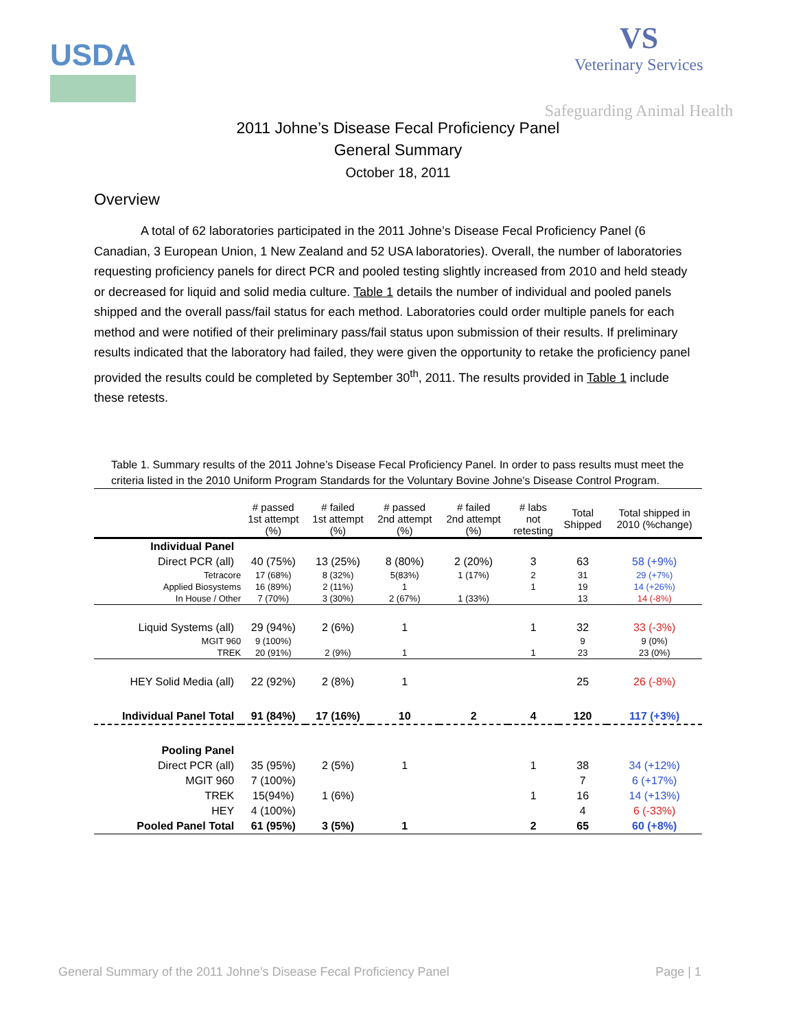USDA
VS
Veterinary Services
Safeguarding Animal Health
2011 Johne’s Disease Fecal Proficiency Panel
General Summary
October 18, 2011
Overview
A total of 62 laboratories participated in the 2011 Johne’s Disease Fecal Proficiency Panel (6 Canadian, 3 European Union, 1 New Zealand and 52 USA laboratories). Overall, the number of laboratories requesting proficiency panels for direct PCR and pooled testing slightly increased from 2010 and held steady or decreased for liquid and solid media culture. Table 1 details the number of individual and pooled panels shipped and the overall pass/fail status for each method. Laboratories could order multiple panels for each method and were notified of their preliminary pass/fail status upon submission of their results. If preliminary results indicated that the laboratory had failed, they were given the opportunity to retake the proficiency panel provided the results could be completed by September 30<sup>th</sup>, 2011. The results provided in Table 1 include these retests.
Table 1. Summary results of the 2011 Johne’s Disease Fecal Proficiency Panel. In order to pass results must meet the criteria listed in the 2010 Uniform Program Standards for the Voluntary Bovine Johne's Disease Control Program.
| | # passed 1st attempt (%) | # failed 1st attempt (%) | # passed 2nd attempt (%) | # failed 2nd attempt (%) | # labs not retesting | Total Shipped | Total shipped in 2010 (%change) |
| --- | --- | --- | --- | --- | --- | --- | --- |
| Individual Panel | | | | | | | |
| Direct PCR (all) | 40 (75%) | 13 (25%) | 8 (80%) | 2 (20%) | 3 | 63 | 58 (+9%) |
| Tetracore | 17 (68%) | 8 (32%) | 5(83%) | 1 (17%) | 2 | 31 | 29 (+7%) |
| Applied Biosystems | 16 (89%) | 2 (11%) | 1 | | 1 | 19 | 14 (+26%) |
| In House / Other | 7 (70%) | 3 (30%) | 2 (67%) | 1 (33%) | | 13 | 14 (-8%) |
| Liquid Systems (all) | 29 (94%) | 2 (6%) | 1 | | 1 | 32 | 33 (-3%) |
| MGIT 960 | 9 (100%) | | | | | 9 | 9 (0%) |
| TREK | 20 (91%) | 2 (9%) | 1 | | 1 | 23 | 23 (0%) |
| HEY Solid Media (all) | 22 (92%) | 2 (8%) | 1 | | | 25 | 26 (-8%) |
| Individual Panel Total | 91 (84%) | 17 (16%) | 10 | 2 | 4 | 120 | 117 (+3%) |
| Pooling Panel | | | | | | | |
| Direct PCR (all) | 35 (95%) | 2 (5%) | 1 | | 1 | 38 | 34 (+12%) |
| MGIT 960 | 7 (100%) | | | | | 7 | 6 (+17%) |
| TREK | 15(94%) | 1 (6%) | | | 1 | 16 | 14 (+13%) |
| HEY | 4 (100%) | | | | | 4 | 6 (-33%) |
| Pooled Panel Total | 61 (95%) | 3 (5%) | 1 | | 2 | 65 | 60 (+8%) |
General Summary of the 2011 Johne’s Disease Fecal Proficiency Panel Page | 1